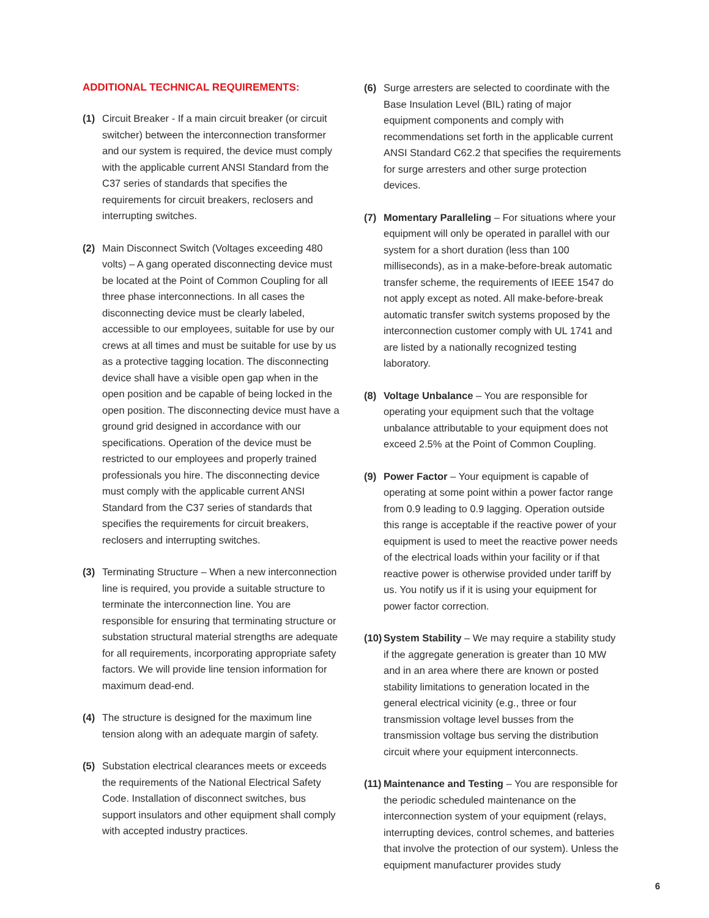ADDITIONAL TECHNICAL REQUIREMENTS:
(1) Circuit Breaker - If a main circuit breaker (or circuit switcher) between the interconnection transformer and our system is required, the device must comply with the applicable current ANSI Standard from the C37 series of standards that specifies the requirements for circuit breakers, reclosers and interrupting switches.
(2) Main Disconnect Switch (Voltages exceeding 480 volts) – A gang operated disconnecting device must be located at the Point of Common Coupling for all three phase interconnections. In all cases the disconnecting device must be clearly labeled, accessible to our employees, suitable for use by our crews at all times and must be suitable for use by us as a protective tagging location. The disconnecting device shall have a visible open gap when in the open position and be capable of being locked in the open position. The disconnecting device must have a ground grid designed in accordance with our specifications. Operation of the device must be restricted to our employees and properly trained professionals you hire. The disconnecting device must comply with the applicable current ANSI Standard from the C37 series of standards that specifies the requirements for circuit breakers, reclosers and interrupting switches.
(3) Terminating Structure – When a new interconnection line is required, you provide a suitable structure to terminate the interconnection line. You are responsible for ensuring that terminating structure or substation structural material strengths are adequate for all requirements, incorporating appropriate safety factors. We will provide line tension information for maximum dead-end.
(4) The structure is designed for the maximum line tension along with an adequate margin of safety.
(5) Substation electrical clearances meets or exceeds the requirements of the National Electrical Safety Code. Installation of disconnect switches, bus support insulators and other equipment shall comply with accepted industry practices.
(6) Surge arresters are selected to coordinate with the Base Insulation Level (BIL) rating of major equipment components and comply with recommendations set forth in the applicable current ANSI Standard C62.2 that specifies the requirements for surge arresters and other surge protection devices.
(7) Momentary Paralleling – For situations where your equipment will only be operated in parallel with our system for a short duration (less than 100 milliseconds), as in a make-before-break automatic transfer scheme, the requirements of IEEE 1547 do not apply except as noted. All make-before-break automatic transfer switch systems proposed by the interconnection customer comply with UL 1741 and are listed by a nationally recognized testing laboratory.
(8) Voltage Unbalance – You are responsible for operating your equipment such that the voltage unbalance attributable to your equipment does not exceed 2.5% at the Point of Common Coupling.
(9) Power Factor – Your equipment is capable of operating at some point within a power factor range from 0.9 leading to 0.9 lagging. Operation outside this range is acceptable if the reactive power of your equipment is used to meet the reactive power needs of the electrical loads within your facility or if that reactive power is otherwise provided under tariff by us. You notify us if it is using your equipment for power factor correction.
(10)
System Stability – We may require a stability study if the aggregate generation is greater than 10 MW and in an area where there are known or posted stability limitations to generation located in the general electrical vicinity (e.g., three or four transmission voltage level busses from the transmission voltage bus serving the distribution circuit where your equipment interconnects.
(11)
Maintenance and Testing – You are responsible for the periodic scheduled maintenance on the interconnection system of your equipment (relays, interrupting devices, control schemes, and batteries that involve the protection of our system). Unless the equipment manufacturer provides study
6